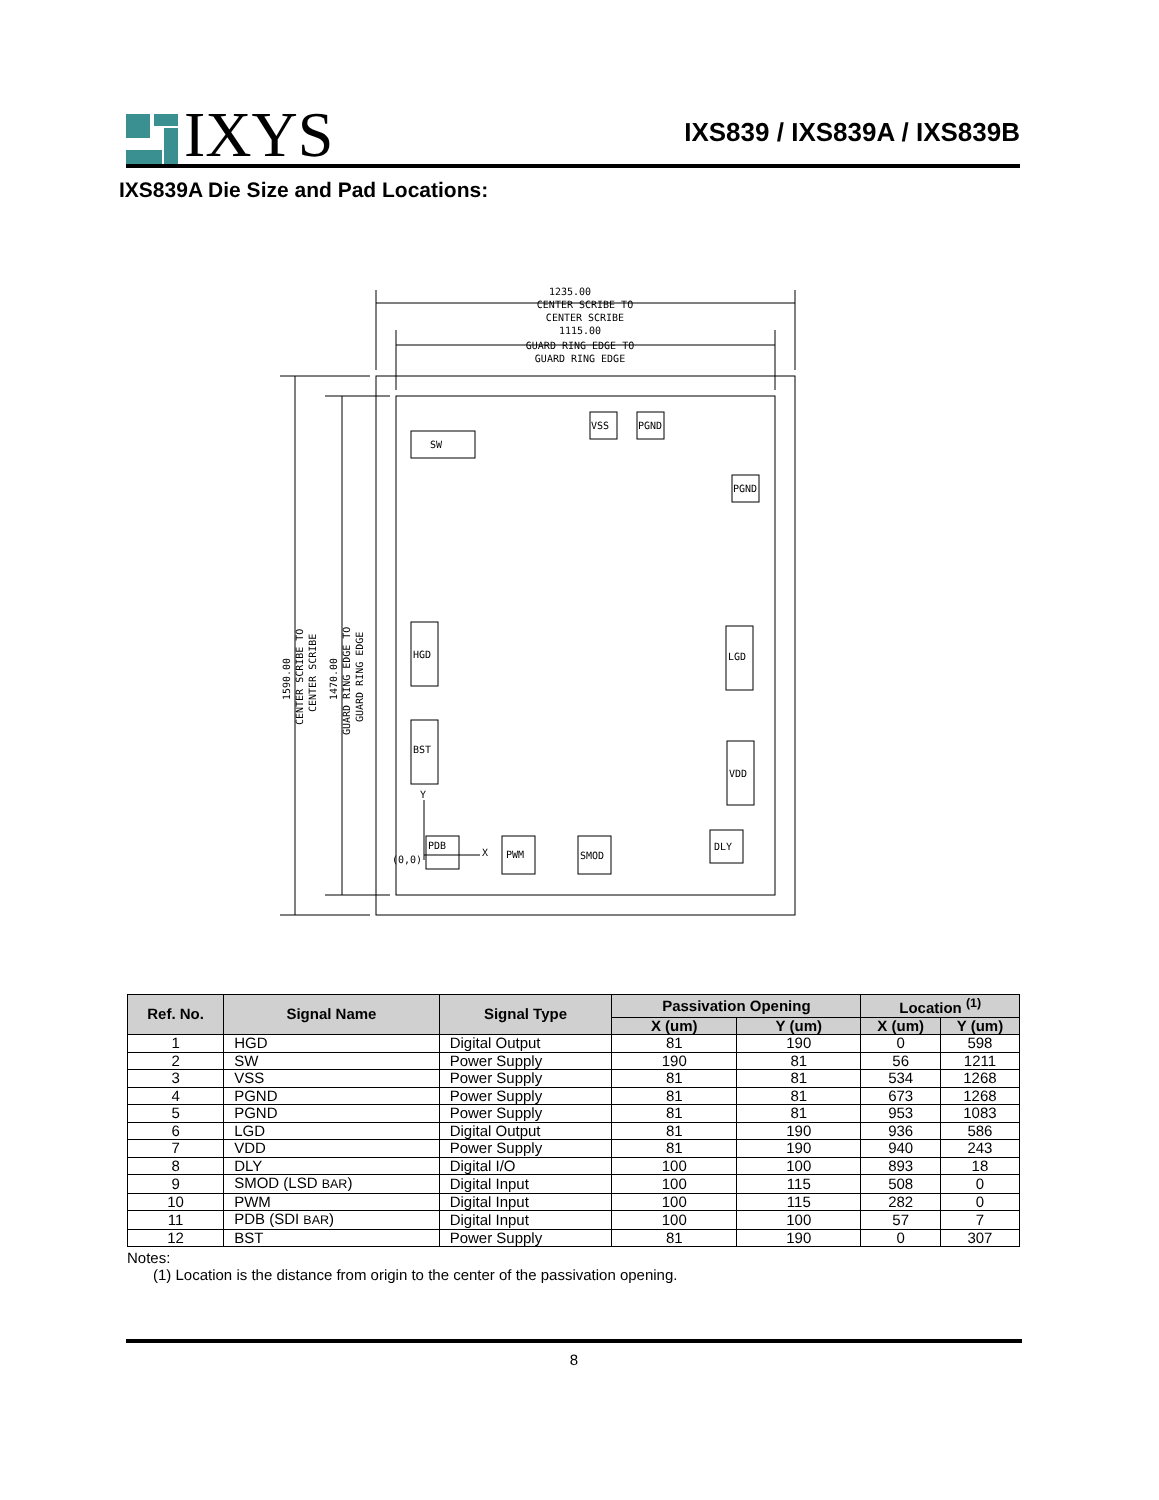IXYS
IXS839 / IXS839A / IXS839B
IXS839A Die Size and Pad Locations:
1235.00
CENTER SCRIBE TO
CENTER SCRIBE
1115.00
GUARD RING EDGE TO
GUARD RING EDGE
SW
VSS
PGND
PGND
HGD
LGD
BST
VDD
PDB
PWM
SMOD
DLY
(0,0)
X
Y
1590.00
CENTER SCRIBE TO
CENTER SCRIBE
1470.00
GUARD RING EDGE TO
GUARD RING EDGE
| Ref. No. | Signal Name | Signal Type | Passivation Opening | | Location <sup>(1)</sup> | |
| --- | --- | --- | --- | --- | --- | --- |
| | | | X (um) | Y (um) | X (um) | Y (um) |
| 1 | HGD | Digital Output | 81 | 190 | 0 | 598 |
| 2 | SW | Power Supply | 190 | 81 | 56 | 1211 |
| 3 | VSS | Power Supply | 81 | 81 | 534 | 1268 |
| 4 | PGND | Power Supply | 81 | 81 | 673 | 1268 |
| 5 | PGND | Power Supply | 81 | 81 | 953 | 1083 |
| 6 | LGD | Digital Output | 81 | 190 | 936 | 586 |
| 7 | VDD | Power Supply | 81 | 190 | 940 | 243 |
| 8 | DLY | Digital I/O | 100 | 100 | 893 | 18 |
| 9 | SMOD (LSD BAR ) | Digital Input | 100 | 115 | 508 | 0 |
| 10 | PWM | Digital Input | 100 | 115 | 282 | 0 |
| 11 | PDB (SDI BAR ) | Digital Input | 100 | 100 | 57 | 7 |
| 12 | BST | Power Supply | 81 | 190 | 0 | 307 |
Notes:
(1) Location is the distance from origin to the center of the passivation opening.
8